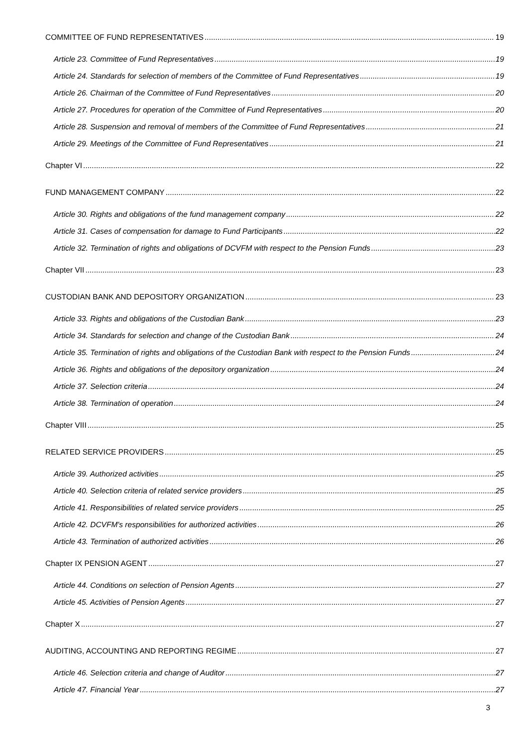COMMITTEE OF FUND REPRESENTATIVES 19
Article 23. Committee of Fund Representatives 19
Article 24. Standards for selection of members of the Committee of Fund Representatives 19
Article 26. Chairman of the Committee of Fund Representatives 20
Article 27. Procedures for operation of the Committee of Fund Representatives 20
Article 28. Suspension and removal of members of the Committee of Fund Representatives 21
Article 29. Meetings of the Committee of Fund Representatives 21
Chapter VI 22
FUND MANAGEMENT COMPANY 22
Article 30. Rights and obligations of the fund management company 22
Article 31. Cases of compensation for damage to Fund Participants 22
Article 32. Termination of rights and obligations of DCVFM with respect to the Pension Funds 23
Chapter VII 23
CUSTODIAN BANK AND DEPOSITORY ORGANIZATION 23
Article 33. Rights and obligations of the Custodian Bank 23
Article 34. Standards for selection and change of the Custodian Bank 24
Article 35. Termination of rights and obligations of the Custodian Bank with respect to the Pension Funds 24
Article 36. Rights and obligations of the depository organization 24
Article 37. Selection criteria 24
Article 38. Termination of operation 24
Chapter VIII 25
RELATED SERVICE PROVIDERS 25
Article 39. Authorized activities 25
Article 40. Selection criteria of related service providers 25
Article 41. Responsibilities of related service providers 25
Article 42. DCVFM's responsibilities for authorized activities 26
Article 43. Termination of authorized activities 26
Chapter IX PENSION AGENT 27
Article 44. Conditions on selection of Pension Agents 27
Article 45. Activities of Pension Agents 27
Chapter X 27
AUDITING, ACCOUNTING AND REPORTING REGIME 27
Article 46. Selection criteria and change of Auditor 27
Article 47. Financial Year 27
3